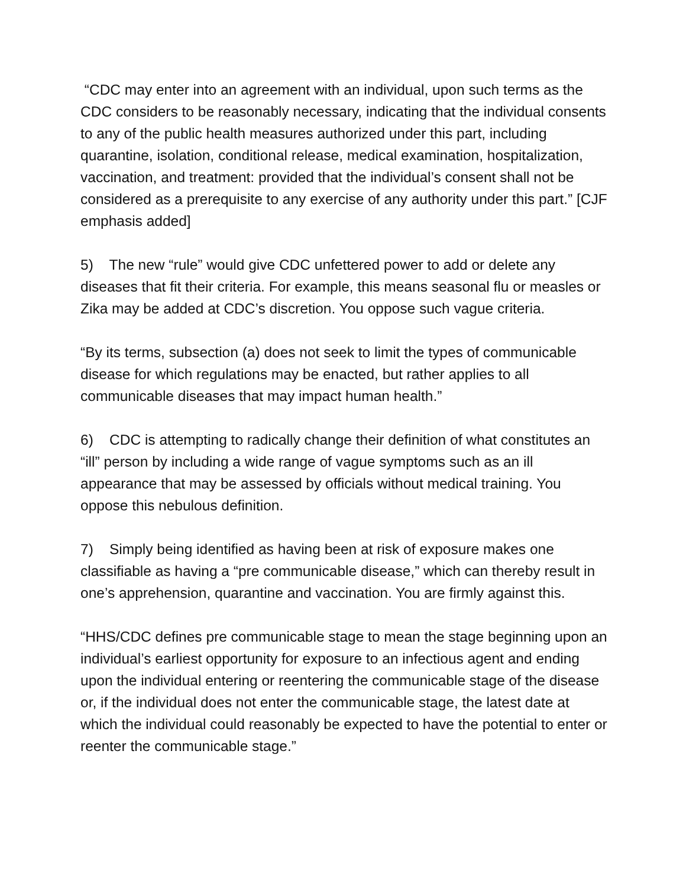“CDC may enter into an agreement with an individual, upon such terms as the CDC considers to be reasonably necessary, indicating that the individual consents to any of the public health measures authorized under this part, including quarantine, isolation, conditional release, medical examination, hospitalization, vaccination, and treatment: provided that the individual’s consent shall not be considered as a prerequisite to any exercise of any authority under this part.” [CJF emphasis added]
5) The new “rule” would give CDC unfettered power to add or delete any diseases that fit their criteria. For example, this means seasonal flu or measles or Zika may be added at CDC’s discretion. You oppose such vague criteria.
“By its terms, subsection (a) does not seek to limit the types of communicable disease for which regulations may be enacted, but rather applies to all communicable diseases that may impact human health.”
6) CDC is attempting to radically change their definition of what constitutes an “ill” person by including a wide range of vague symptoms such as an ill appearance that may be assessed by officials without medical training. You oppose this nebulous definition.
7) Simply being identified as having been at risk of exposure makes one classifiable as having a “pre communicable disease,” which can thereby result in one’s apprehension, quarantine and vaccination. You are firmly against this.
“HHS/CDC defines pre communicable stage to mean the stage beginning upon an individual’s earliest opportunity for exposure to an infectious agent and ending upon the individual entering or reentering the communicable stage of the disease or, if the individual does not enter the communicable stage, the latest date at which the individual could reasonably be expected to have the potential to enter or reenter the communicable stage.”